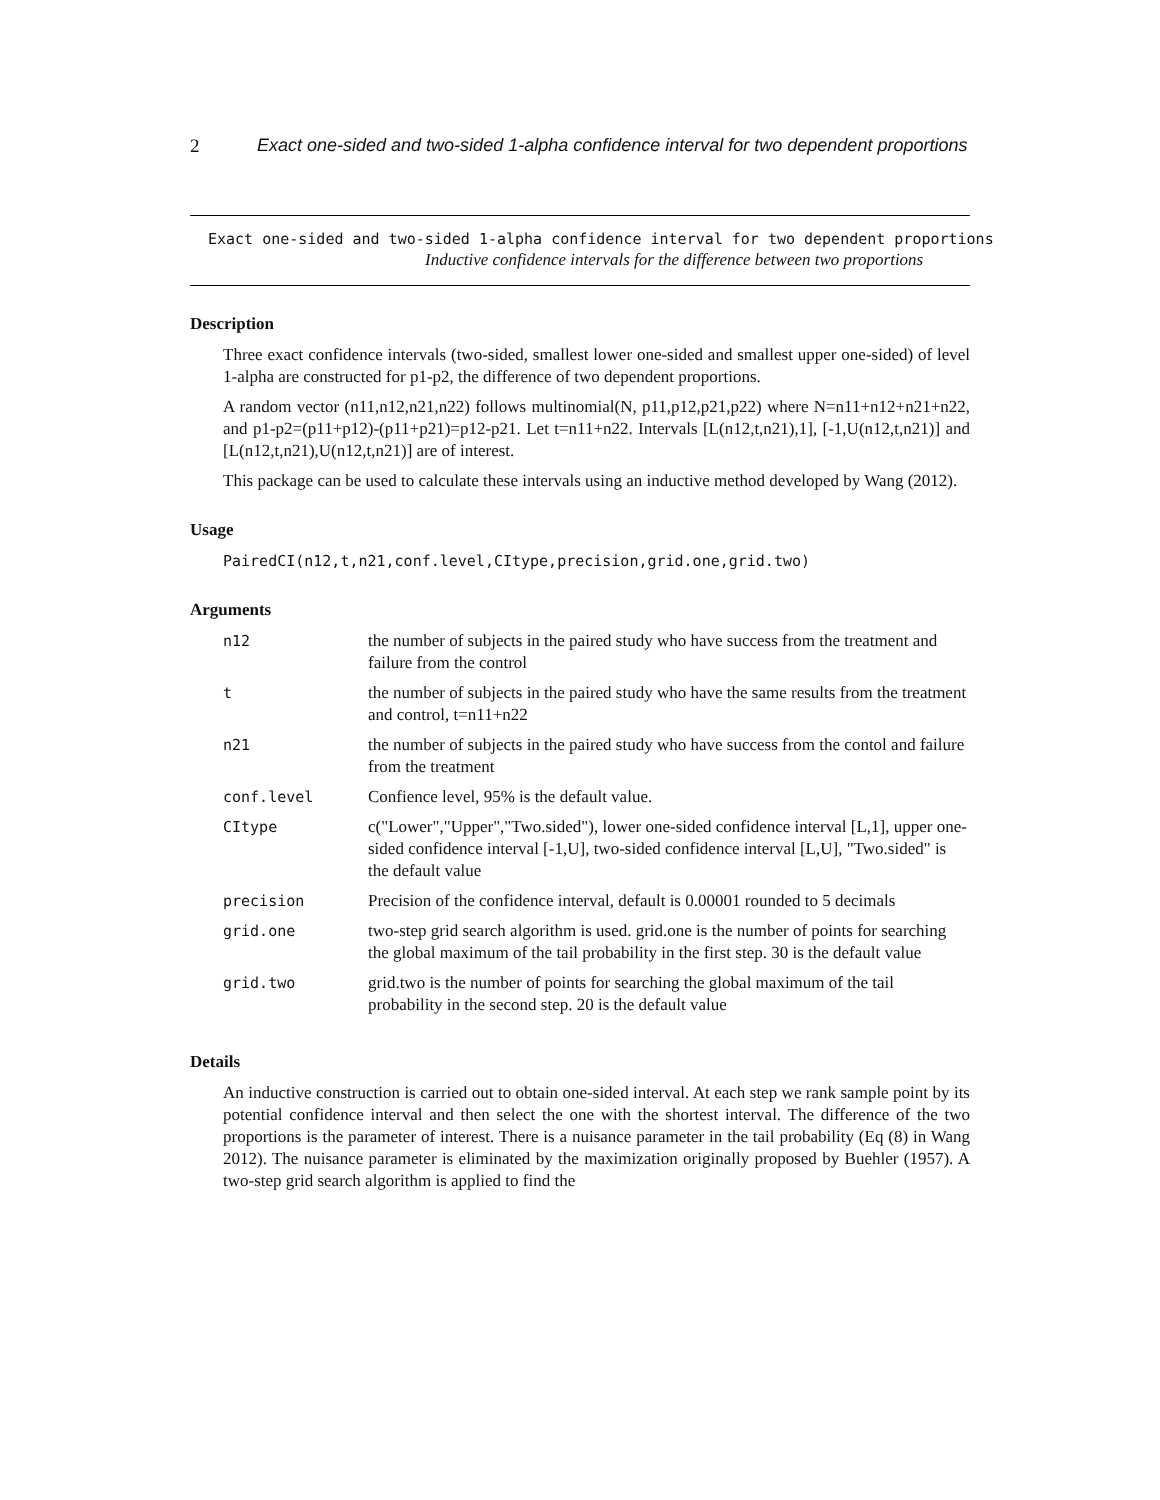2 Exact one-sided and two-sided 1-alpha confidence interval for two dependent proportions
Exact one-sided and two-sided 1-alpha confidence interval for two dependent proportions
Inductive confidence intervals for the difference between two proportions
Description
Three exact confidence intervals (two-sided, smallest lower one-sided and smallest upper one-sided) of level 1-alpha are constructed for p1-p2, the difference of two dependent proportions.
A random vector (n11,n12,n21,n22) follows multinomial(N, p11,p12,p21,p22) where N=n11+n12+n21+n22, and p1-p2=(p11+p12)-(p11+p21)=p12-p21. Let t=n11+n22. Intervals [L(n12,t,n21),1], [-1,U(n12,t,n21)] and [L(n12,t,n21),U(n12,t,n21)] are of interest.
This package can be used to calculate these intervals using an inductive method developed by Wang (2012).
Usage
PairedCI(n12,t,n21,conf.level,CItype,precision,grid.one,grid.two)
Arguments
| n12 | the number of subjects in the paired study who have success from the treatment and failure from the control |
| t | the number of subjects in the paired study who have the same results from the treatment and control, t=n11+n22 |
| n21 | the number of subjects in the paired study who have success from the contol and failure from the treatment |
| conf.level | Confience level, 95% is the default value. |
| CItype | c("Lower","Upper","Two.sided"), lower one-sided confidence interval [L,1], upper one-sided confidence interval [-1,U], two-sided confidence interval [L,U], "Two.sided" is the default value |
| precision | Precision of the confidence interval, default is 0.00001 rounded to 5 decimals |
| grid.one | two-step grid search algorithm is used. grid.one is the number of points for searching the global maximum of the tail probability in the first step. 30 is the default value |
| grid.two | grid.two is the number of points for searching the global maximum of the tail probability in the second step. 20 is the default value |
Details
An inductive construction is carried out to obtain one-sided interval. At each step we rank sample point by its potential confidence interval and then select the one with the shortest interval. The difference of the two proportions is the parameter of interest. There is a nuisance parameter in the tail probability (Eq (8) in Wang 2012). The nuisance parameter is eliminated by the maximization originally proposed by Buehler (1957). A two-step grid search algorithm is applied to find the